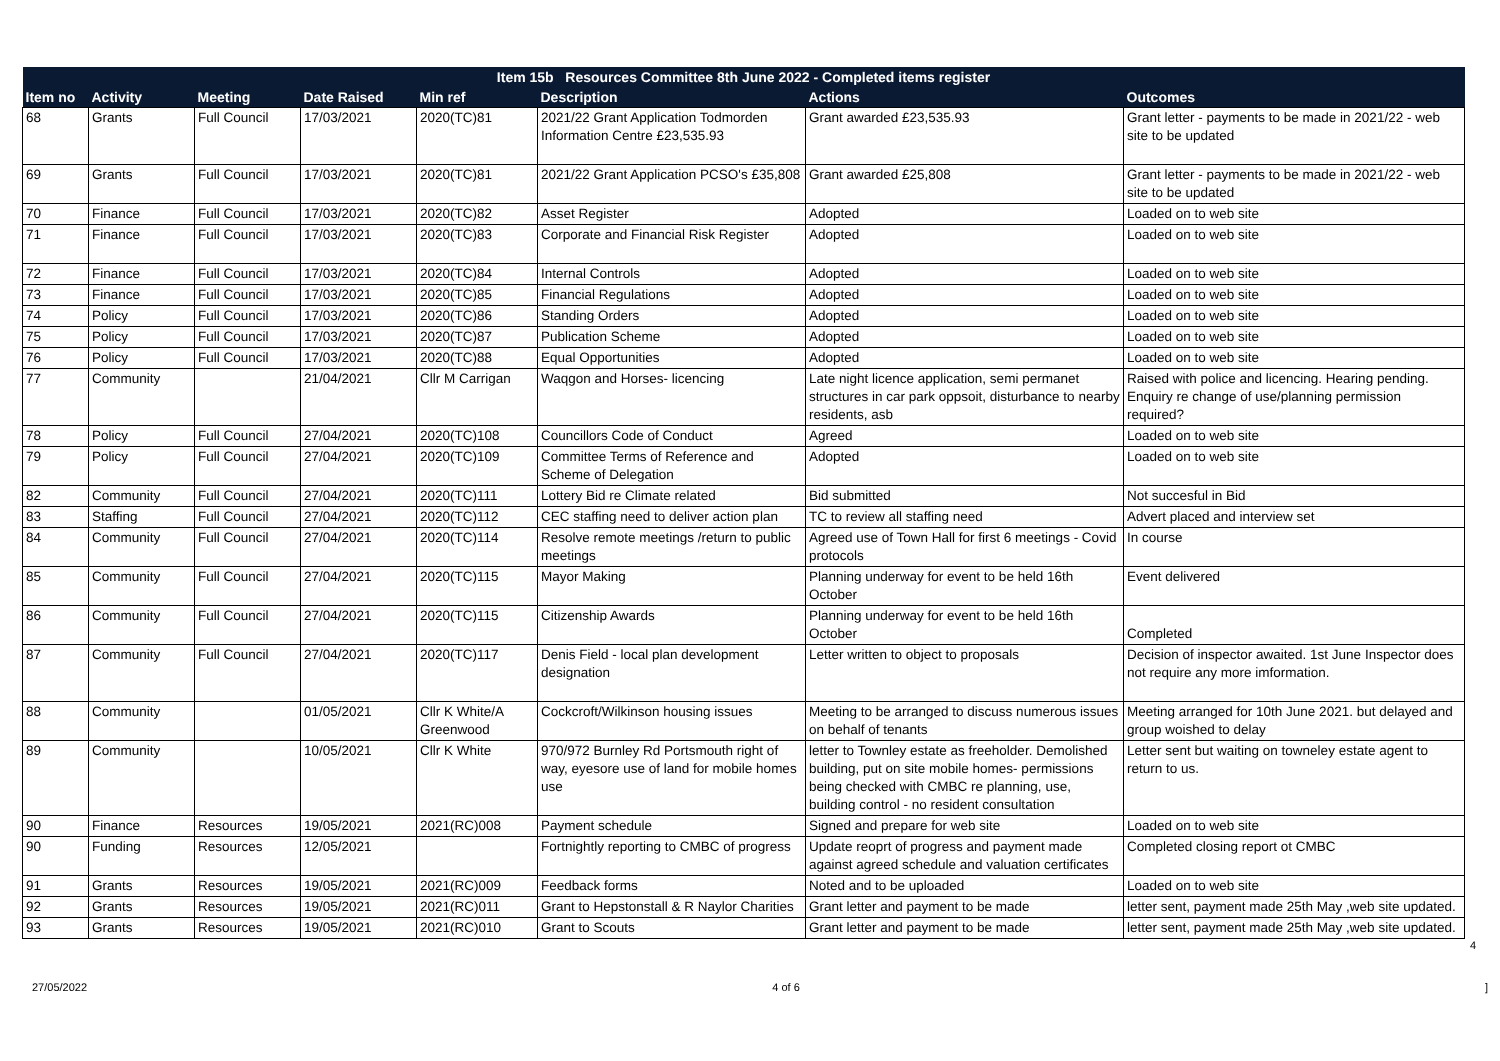| Item 15b Resources Committee 8th June 2022 - Completed items register | | | | | | | |
| --- | --- | --- | --- | --- | --- | --- | --- |
| Item no | Activity | Meeting | Date Raised | Min ref | Description | Actions | Outcomes |
| 68 | Grants | Full Council | 17/03/2021 | 2020(TC)81 | 2021/22 Grant Application Todmorden Information Centre £23,535.93 | Grant awarded £23,535.93 | Grant letter - payments to be made in 2021/22 - web site to be updated |
| 69 | Grants | Full Council | 17/03/2021 | 2020(TC)81 | 2021/22 Grant Application PCSO's £35,808 | Grant awarded £25,808 | Grant letter - payments to be made in 2021/22 - web site to be updated |
| 70 | Finance | Full Council | 17/03/2021 | 2020(TC)82 | Asset Register | Adopted | Loaded on to web site |
| 71 | Finance | Full Council | 17/03/2021 | 2020(TC)83 | Corporate and Financial Risk Register | Adopted | Loaded on to web site |
| 72 | Finance | Full Council | 17/03/2021 | 2020(TC)84 | Internal Controls | Adopted | Loaded on to web site |
| 73 | Finance | Full Council | 17/03/2021 | 2020(TC)85 | Financial Regulations | Adopted | Loaded on to web site |
| 74 | Policy | Full Council | 17/03/2021 | 2020(TC)86 | Standing Orders | Adopted | Loaded on to web site |
| 75 | Policy | Full Council | 17/03/2021 | 2020(TC)87 | Publication Scheme | Adopted | Loaded on to web site |
| 76 | Policy | Full Council | 17/03/2021 | 2020(TC)88 | Equal Opportunities | Adopted | Loaded on to web site |
| 77 | Community | | 21/04/2021 | Cllr M Carrigan | Waqgon and Horses- licencing | Late night licence application, semi permanet structures in car park oppsoit, disturbance to nearby residents, asb | Raised with police and licencing. Hearing pending. Enquiry re change of use/planning permission required? |
| 78 | Policy | Full Council | 27/04/2021 | 2020(TC)108 | Councillors Code of Conduct | Agreed | Loaded on to web site |
| 79 | Policy | Full Council | 27/04/2021 | 2020(TC)109 | Committee Terms of Reference and Scheme of Delegation | Adopted | Loaded on to web site |
| 82 | Community | Full Council | 27/04/2021 | 2020(TC)111 | Lottery Bid re Climate related | Bid submitted | Not succesful in Bid |
| 83 | Staffing | Full Council | 27/04/2021 | 2020(TC)112 | CEC staffing need to deliver action plan | TC to review all staffing need | Advert placed and interview set |
| 84 | Community | Full Council | 27/04/2021 | 2020(TC)114 | Resolve remote meetings /return to public meetings | Agreed use of Town Hall for first 6 meetings - Covid protocols | In course |
| 85 | Community | Full Council | 27/04/2021 | 2020(TC)115 | Mayor Making | Planning underway for event to be held 16th October | Event delivered |
| 86 | Community | Full Council | 27/04/2021 | 2020(TC)115 | Citizenship Awards | Planning underway for event to be held 16th October | Completed |
| 87 | Community | Full Council | 27/04/2021 | 2020(TC)117 | Denis Field - local plan development designation | Letter written to object to proposals | Decision of inspector awaited. 1st June Inspector does not require any more imformation. |
| 88 | Community | | 01/05/2021 | Cllr K White/A Greenwood | Cockcroft/Wilkinson housing issues | Meeting to be arranged to discuss numerous issues on behalf of tenants | Meeting arranged for 10th June 2021. but delayed and group woished to delay |
| 89 | Community | | 10/05/2021 | Cllr K White | 970/972 Burnley Rd Portsmouth right of way, eyesore use of land for mobile homes use | letter to Townley estate as freeholder. Demolished building, put on site mobile homes- permissions being checked with CMBC re planning, use, building control - no resident consultation | Letter sent but waiting on towneley estate agent to return to us. |
| 90 | Finance | Resources | 19/05/2021 | 2021(RC)008 | Payment schedule | Signed and prepare for web site | Loaded on to web site |
| 90 | Funding | Resources | 12/05/2021 | | Fortnightly reporting to CMBC of progress | Update reoprt of progress and payment made against agreed schedule and valuation certificates | Completed closing report ot CMBC |
| 91 | Grants | Resources | 19/05/2021 | 2021(RC)009 | Feedback forms | Noted and to be uploaded | Loaded on to web site |
| 92 | Grants | Resources | 19/05/2021 | 2021(RC)011 | Grant to Hepstonstall & R Naylor Charities | Grant letter and payment to be made | letter sent, payment made 25th May ,web site updated. |
| 93 | Grants | Resources | 19/05/2021 | 2021(RC)010 | Grant to Scouts | Grant letter and payment to be made | letter sent, payment made 25th May ,web site updated. |
4
27/05/2022 4 of 6]